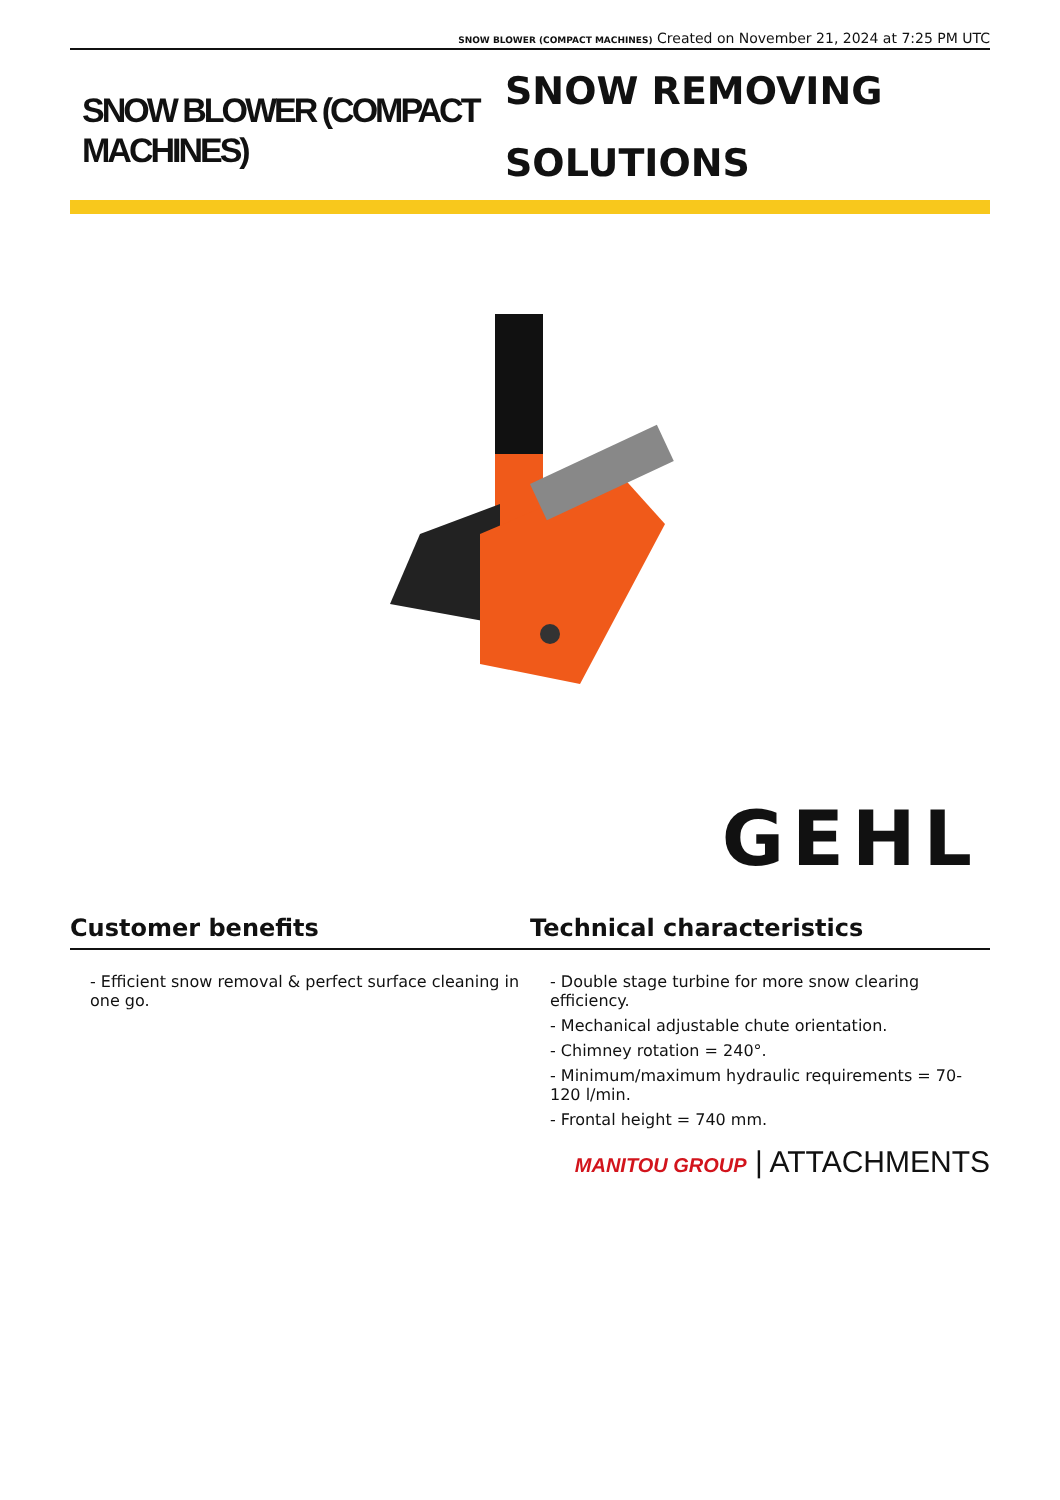SNOW BLOWER (COMPACT MACHINES) Created on November 21, 2024 at 7:25 PM UTC
SNOW BLOWER (COMPACT MACHINES)
SNOW REMOVING
SOLUTIONS
GEHL
Customer benefits
- Efficient snow removal & perfect surface cleaning in one go.
Technical characteristics
- Double stage turbine for more snow clearing efficiency.
- Mechanical adjustable chute orientation.
- Chimney rotation = 240°.
- Minimum/maximum hydraulic requirements = 70-120 l/min.
- Frontal height = 740 mm.
MANITOU GROUP | ATTACHMENTS